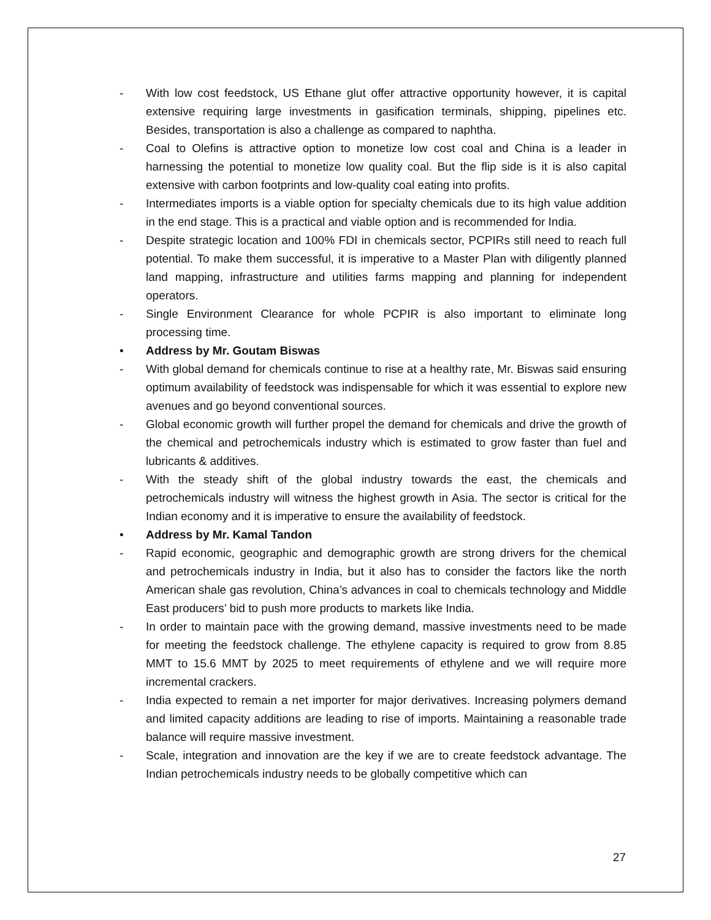- With low cost feedstock, US Ethane glut offer attractive opportunity however, it is capital extensive requiring large investments in gasification terminals, shipping, pipelines etc. Besides, transportation is also a challenge as compared to naphtha.
- Coal to Olefins is attractive option to monetize low cost coal and China is a leader in harnessing the potential to monetize low quality coal. But the flip side is it is also capital extensive with carbon footprints and low-quality coal eating into profits.
- Intermediates imports is a viable option for specialty chemicals due to its high value addition in the end stage. This is a practical and viable option and is recommended for India.
- Despite strategic location and 100% FDI in chemicals sector, PCPIRs still need to reach full potential. To make them successful, it is imperative to a Master Plan with diligently planned land mapping, infrastructure and utilities farms mapping and planning for independent operators.
- Single Environment Clearance for whole PCPIR is also important to eliminate long processing time.
• Address by Mr. Goutam Biswas
- With global demand for chemicals continue to rise at a healthy rate, Mr. Biswas said ensuring optimum availability of feedstock was indispensable for which it was essential to explore new avenues and go beyond conventional sources.
- Global economic growth will further propel the demand for chemicals and drive the growth of the chemical and petrochemicals industry which is estimated to grow faster than fuel and lubricants & additives.
- With the steady shift of the global industry towards the east, the chemicals and petrochemicals industry will witness the highest growth in Asia. The sector is critical for the Indian economy and it is imperative to ensure the availability of feedstock.
• Address by Mr. Kamal Tandon
- Rapid economic, geographic and demographic growth are strong drivers for the chemical and petrochemicals industry in India, but it also has to consider the factors like the north American shale gas revolution, China’s advances in coal to chemicals technology and Middle East producers’ bid to push more products to markets like India.
- In order to maintain pace with the growing demand, massive investments need to be made for meeting the feedstock challenge. The ethylene capacity is required to grow from 8.85 MMT to 15.6 MMT by 2025 to meet requirements of ethylene and we will require more incremental crackers.
- India expected to remain a net importer for major derivatives. Increasing polymers demand and limited capacity additions are leading to rise of imports. Maintaining a reasonable trade balance will require massive investment.
- Scale, integration and innovation are the key if we are to create feedstock advantage. The Indian petrochemicals industry needs to be globally competitive which can
27